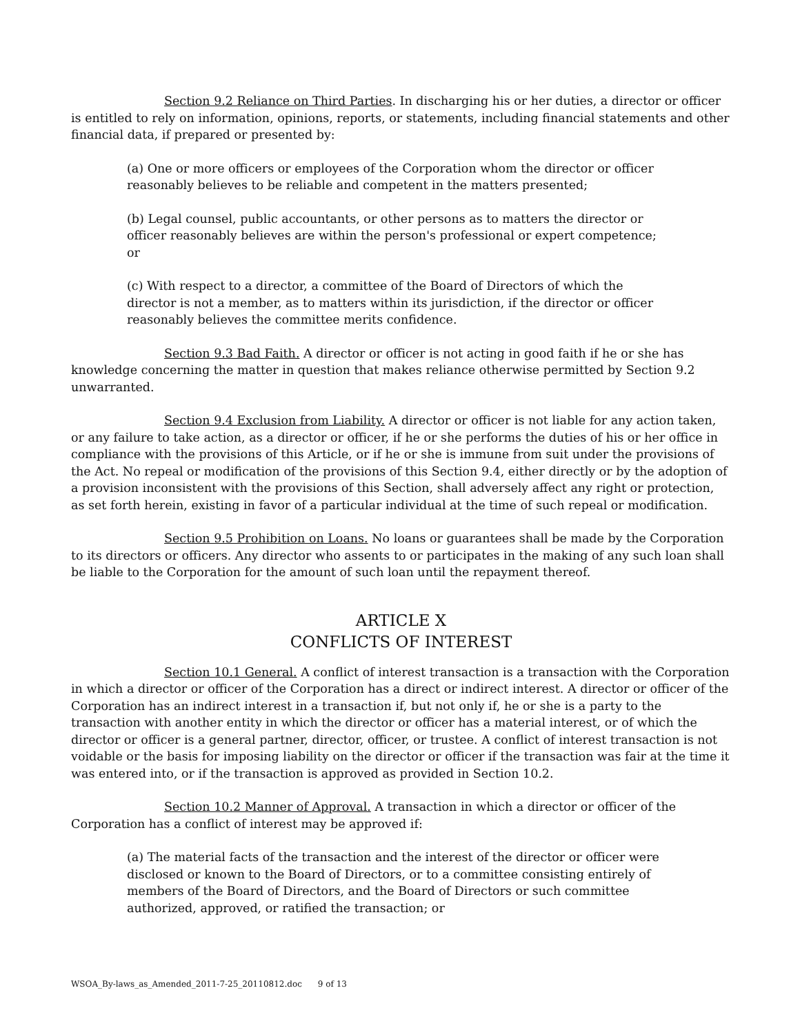Section 9.2 Reliance on Third Parties. In discharging his or her duties, a director or officer is entitled to rely on information, opinions, reports, or statements, including financial statements and other financial data, if prepared or presented by:
(a) One or more officers or employees of the Corporation whom the director or officer reasonably believes to be reliable and competent in the matters presented;
(b) Legal counsel, public accountants, or other persons as to matters the director or officer reasonably believes are within the person's professional or expert competence; or
(c) With respect to a director, a committee of the Board of Directors of which the director is not a member, as to matters within its jurisdiction, if the director or officer reasonably believes the committee merits confidence.
Section 9.3 Bad Faith. A director or officer is not acting in good faith if he or she has knowledge concerning the matter in question that makes reliance otherwise permitted by Section 9.2 unwarranted.
Section 9.4 Exclusion from Liability. A director or officer is not liable for any action taken, or any failure to take action, as a director or officer, if he or she performs the duties of his or her office in compliance with the provisions of this Article, or if he or she is immune from suit under the provisions of the Act. No repeal or modification of the provisions of this Section 9.4, either directly or by the adoption of a provision inconsistent with the provisions of this Section, shall adversely affect any right or protection, as set forth herein, existing in favor of a particular individual at the time of such repeal or modification.
Section 9.5 Prohibition on Loans. No loans or guarantees shall be made by the Corporation to its directors or officers. Any director who assents to or participates in the making of any such loan shall be liable to the Corporation for the amount of such loan until the repayment thereof.
ARTICLE X
CONFLICTS OF INTEREST
Section 10.1 General. A conflict of interest transaction is a transaction with the Corporation in which a director or officer of the Corporation has a direct or indirect interest. A director or officer of the Corporation has an indirect interest in a transaction if, but not only if, he or she is a party to the transaction with another entity in which the director or officer has a material interest, or of which the director or officer is a general partner, director, officer, or trustee. A conflict of interest transaction is not voidable or the basis for imposing liability on the director or officer if the transaction was fair at the time it was entered into, or if the transaction is approved as provided in Section 10.2.
Section 10.2 Manner of Approval. A transaction in which a director or officer of the Corporation has a conflict of interest may be approved if:
(a) The material facts of the transaction and the interest of the director or officer were disclosed or known to the Board of Directors, or to a committee consisting entirely of members of the Board of Directors, and the Board of Directors or such committee authorized, approved, or ratified the transaction; or
WSOA_By-laws_as_Amended_2011-7-25_20110812.doc 9 of 13